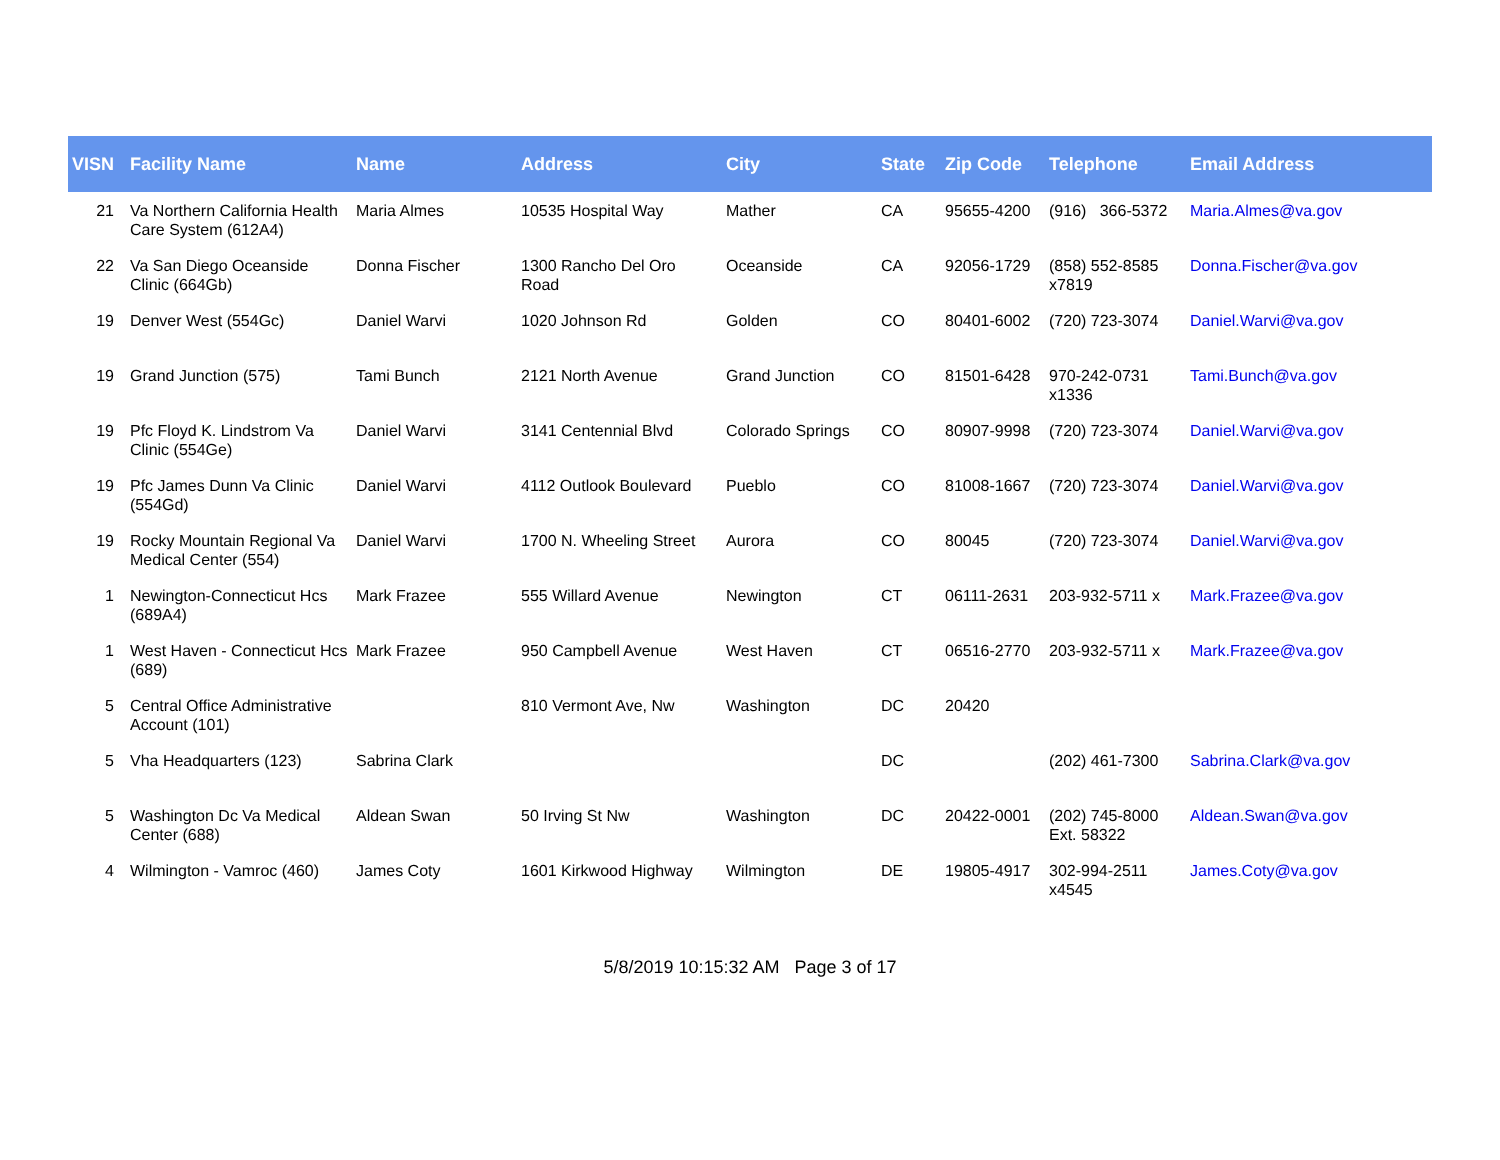| VISN | Facility Name | Name | Address | City | State | Zip Code | Telephone | Email Address |
| --- | --- | --- | --- | --- | --- | --- | --- | --- |
| 21 | Va Northern California Health Care System (612A4) | Maria Almes | 10535 Hospital Way | Mather | CA | 95655-4200 | (916) 366-5372 | Maria.Almes@va.gov |
| 22 | Va San Diego Oceanside Clinic (664Gb) | Donna Fischer | 1300 Rancho Del Oro Road | Oceanside | CA | 92056-1729 | (858) 552-8585 x7819 | Donna.Fischer@va.gov |
| 19 | Denver West (554Gc) | Daniel Warvi | 1020 Johnson Rd | Golden | CO | 80401-6002 | (720) 723-3074 | Daniel.Warvi@va.gov |
| 19 | Grand Junction (575) | Tami Bunch | 2121 North Avenue | Grand Junction | CO | 81501-6428 | 970-242-0731 x1336 | Tami.Bunch@va.gov |
| 19 | Pfc Floyd K. Lindstrom Va Clinic (554Ge) | Daniel Warvi | 3141 Centennial Blvd | Colorado Springs | CO | 80907-9998 | (720) 723-3074 | Daniel.Warvi@va.gov |
| 19 | Pfc James Dunn Va Clinic (554Gd) | Daniel Warvi | 4112 Outlook Boulevard | Pueblo | CO | 81008-1667 | (720) 723-3074 | Daniel.Warvi@va.gov |
| 19 | Rocky Mountain Regional Va Medical Center (554) | Daniel Warvi | 1700 N. Wheeling Street | Aurora | CO | 80045 | (720) 723-3074 | Daniel.Warvi@va.gov |
| 1 | Newington-Connecticut Hcs (689A4) | Mark Frazee | 555 Willard Avenue | Newington | CT | 06111-2631 | 203-932-5711 x | Mark.Frazee@va.gov |
| 1 | West Haven - Connecticut Hcs (689) | Mark Frazee | 950 Campbell Avenue | West Haven | CT | 06516-2770 | 203-932-5711 x | Mark.Frazee@va.gov |
| 5 | Central Office Administrative Account (101) | | 810 Vermont Ave, Nw | Washington | DC | 20420 | | |
| 5 | Vha Headquarters (123) | Sabrina Clark | | | DC | | (202) 461-7300 | Sabrina.Clark@va.gov |
| 5 | Washington Dc Va Medical Center (688) | Aldean Swan | 50 Irving St Nw | Washington | DC | 20422-0001 | (202) 745-8000 Ext. 58322 | Aldean.Swan@va.gov |
| 4 | Wilmington - Vamroc (460) | James Coty | 1601 Kirkwood Highway | Wilmington | DE | 19805-4917 | 302-994-2511 x4545 | James.Coty@va.gov |
5/8/2019 10:15:32 AM Page 3 of 17